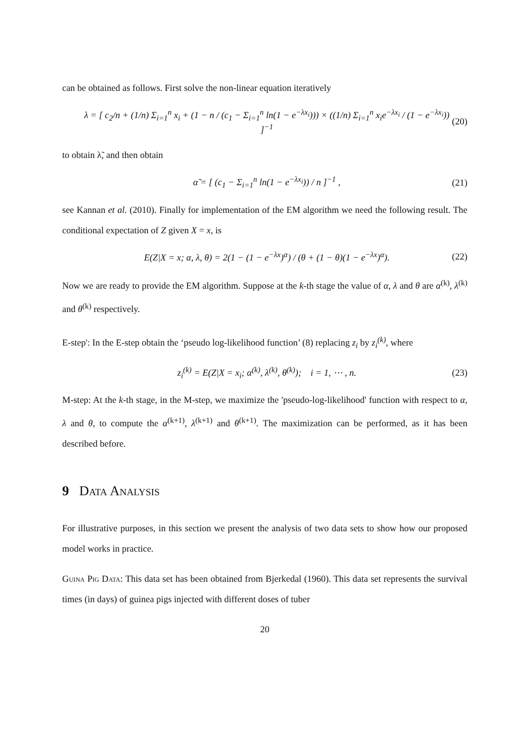can be obtained as follows. First solve the non-linear equation iteratively
λ = [ c<sub>2</sub>/n + (1/n) Σ<sub>i=1</sub><sup>n</sup> x<sub>i</sub> + (1 − n / (c<sub>1</sub> − Σ<sub>i=1</sub><sup>n</sup> ln(1 − e<sup>−λx<sub>i</sub></sup>))) × ((1/n) Σ<sub>i=1</sub><sup>n</sup> x<sub>i</sub>e<sup>−λx<sub>i</sub></sup> / (1 − e<sup>−λx<sub>i</sub></sup>)) ]<sup>−1</sup> (20)
to obtain λ̃, and then obtain
α̃ = [ (c<sub>1</sub> − Σ<sub>i=1</sub><sup>n</sup> ln(1 − e<sup>−λx<sub>i</sub></sup>)) / n ]<sup>−1</sup> , (21)
see Kannan et al. (2010). Finally for implementation of the EM algorithm we need the following result. The conditional expectation of Z given X = x, is
E(Z|X = x; α, λ, θ) = 2(1 − (1 − e<sup>−λx</sup>)<sup>α</sup>) / (θ + (1 − θ)(1 − e<sup>−λx</sup>)<sup>α</sup>). (22)
Now we are ready to provide the EM algorithm. Suppose at the k-th stage the value of α, λ and θ are α<sup>(k)</sup>, λ<sup>(k)</sup> and θ<sup>(k)</sup> respectively.
E-step': In the E-step obtain the ‘pseudo log-likelihood function’ (8) replacing z<sub>i</sub> by z<sub>i</sub><sup>(k)</sup>, where
z<sub>i</sub><sup>(k)</sup> = E(Z|X = x<sub>i</sub>; α<sup>(k)</sup>, λ<sup>(k)</sup>, θ<sup>(k)</sup>); i = 1, ⋯ , n. (23)
M-step: At the k-th stage, in the M-step, we maximize the 'pseudo-log-likelihood' function with respect to α, λ and θ, to compute the α<sup>(k+1)</sup>, λ<sup>(k+1)</sup> and θ<sup>(k+1)</sup>. The maximization can be performed, as it has been described before.
9 Data Analysis
For illustrative purposes, in this section we present the analysis of two data sets to show how our proposed model works in practice.
Guina Pig Data: This data set has been obtained from Bjerkedal (1960). This data set represents the survival times (in days) of guinea pigs injected with different doses of tuber
20